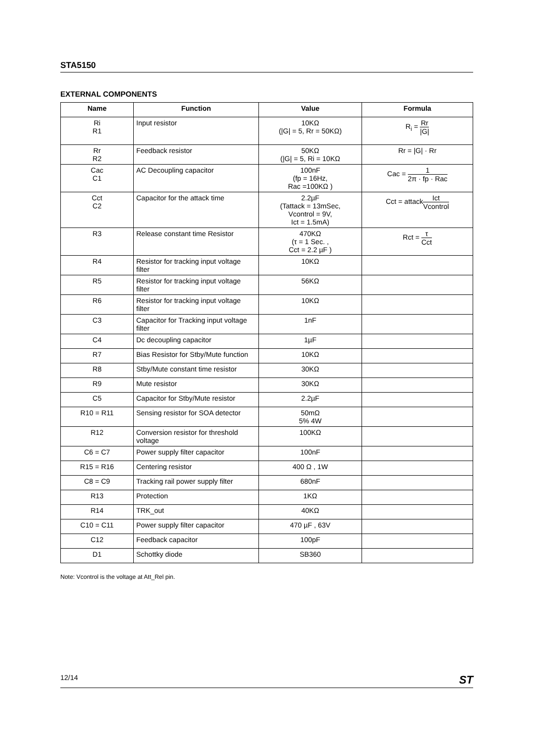STA5150
EXTERNAL COMPONENTS
| Name | Function | Value | Formula |
| --- | --- | --- | --- |
| Ri R1 | Input resistor | 10KΩ (/G/ = 5, Rr = 50KΩ) | R<sub>i</sub> = Rr /G/ |
| Rr R2 | Feedback resistor | 50KΩ (/G/ = 5, Ri = 10KΩ | Rr = /G/ · Rr |
| Cac C1 | AC Decoupling capacitor | 100nF (fp = 16Hz, Rac =100KΩ ) | Cac = 1 2π · fp · Rac |
| Cct C2 | Capacitor for the attack time | 2.2µF (Tattack = 13mSec, Vcontrol = 9V, Ict = 1.5mA) | Cct = attack Ict Vcontrol |
| R3 | Release constant time Resistor | 470KΩ (τ = 1 Sec. , Cct = 2.2 µF ) | Rct = τ Cct |
| R4 | Resistor for tracking input voltage filter | 10KΩ | |
| R5 | Resistor for tracking input voltage filter | 56KΩ | |
| R6 | Resistor for tracking input voltage filter | 10KΩ | |
| C3 | Capacitor for Tracking input voltage filter | 1nF | |
| C4 | Dc decoupling capacitor | 1µF | |
| R7 | Bias Resistor for Stby/Mute function | 10KΩ | |
| R8 | Stby/Mute constant time resistor | 30KΩ | |
| R9 | Mute resistor | 30KΩ | |
| C5 | Capacitor for Stby/Mute resistor | 2.2µF | |
| R10 = R11 | Sensing resistor for SOA detector | 50mΩ 5% 4W | |
| R12 | Conversion resistor for threshold voltage | 100KΩ | |
| C6 = C7 | Power supply filter capacitor | 100nF | |
| R15 = R16 | Centering resistor | 400 Ω , 1W | |
| C8 = C9 | Tracking rail power supply filter | 680nF | |
| R13 | Protection | 1KΩ | |
| R14 | TRK_out | 40KΩ | |
| C10 = C11 | Power supply filter capacitor | 470 µF , 63V | |
| C12 | Feedback capacitor | 100pF | |
| D1 | Schottky diode | SB360 | |
Note: Vcontrol is the voltage at Att_Rel pin.
12/14 ST